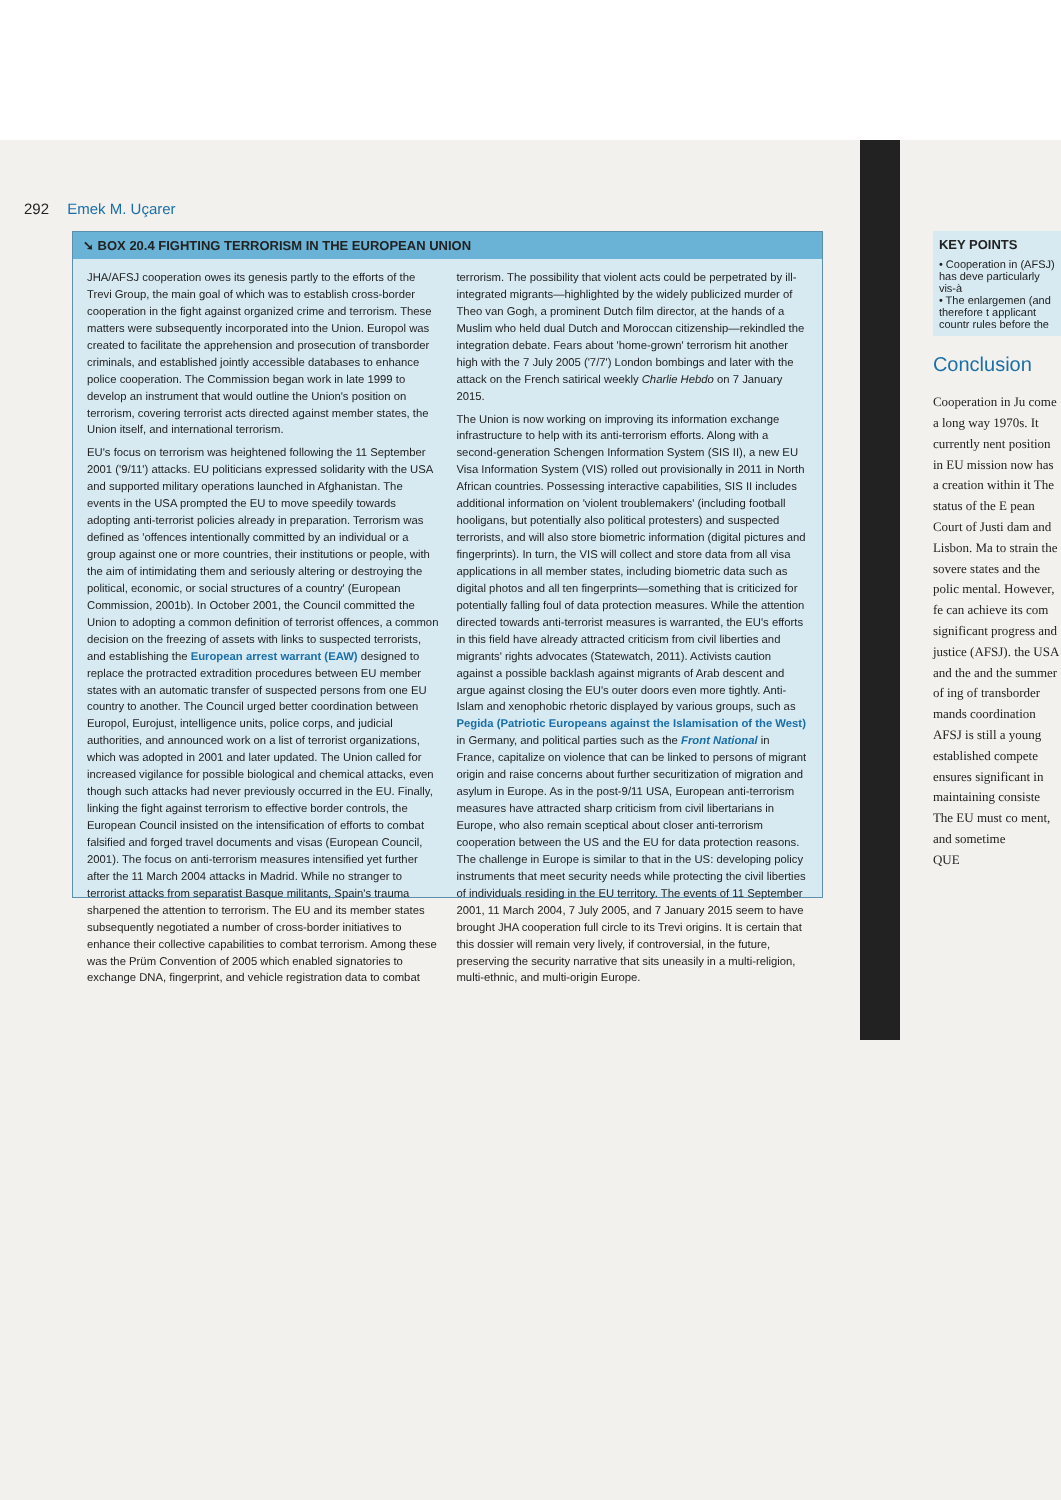292 Emek M. Uçarer
➘ BOX 20.4 FIGHTING TERRORISM IN THE EUROPEAN UNION
JHA/AFSJ cooperation owes its genesis partly to the efforts of the Trevi Group, the main goal of which was to establish cross-border cooperation in the fight against organized crime and terrorism. These matters were subsequently incorporated into the Union. Europol was created to facilitate the apprehension and prosecution of transborder criminals, and established jointly accessible databases to enhance police cooperation. The Commission began work in late 1999 to develop an instrument that would outline the Union's position on terrorism, covering terrorist acts directed against member states, the Union itself, and international terrorism.
EU's focus on terrorism was heightened following the 11 September 2001 ('9/11') attacks. EU politicians expressed solidarity with the USA and supported military operations launched in Afghanistan. The events in the USA prompted the EU to move speedily towards adopting anti-terrorist policies already in preparation. Terrorism was defined as 'offences intentionally committed by an individual or a group against one or more countries, their institutions or people, with the aim of intimidating them and seriously altering or destroying the political, economic, or social structures of a country' (European Commission, 2001b). In October 2001, the Council committed the Union to adopting a common definition of terrorist offences, a common decision on the freezing of assets with links to suspected terrorists, and establishing the European arrest warrant (EAW) designed to replace the protracted extradition procedures between EU member states with an automatic transfer of suspected persons from one EU country to another. The Council urged better coordination between Europol, Eurojust, intelligence units, police corps, and judicial authorities, and announced work on a list of terrorist organizations, which was adopted in 2001 and later updated. The Union called for increased vigilance for possible biological and chemical attacks, even though such attacks had never previously occurred in the EU. Finally, linking the fight against terrorism to effective border controls, the European Council insisted on the intensification of efforts to combat falsified and forged travel documents and visas (European Council, 2001). The focus on anti-terrorism measures intensified yet further after the 11 March 2004 attacks in Madrid. While no stranger to terrorist attacks from separatist Basque militants, Spain's trauma sharpened the attention to terrorism. The EU and its member states subsequently negotiated a number of cross-border initiatives to enhance their collective capabilities to combat terrorism. Among these was the Prüm Convention of 2005 which enabled signatories to exchange DNA, fingerprint, and vehicle registration data to combat terrorism. The possibility that violent acts could be perpetrated by ill-integrated migrants—highlighted by the widely publicized murder of Theo van Gogh, a prominent Dutch film director, at the hands of a Muslim who held dual Dutch and Moroccan citizenship—rekindled the integration debate. Fears about 'home-grown' terrorism hit another high with the 7 July 2005 ('7/7') London bombings and later with the attack on the French satirical weekly Charlie Hebdo on 7 January 2015.
The Union is now working on improving its information exchange infrastructure to help with its anti-terrorism efforts. Along with a second-generation Schengen Information System (SIS II), a new EU Visa Information System (VIS) rolled out provisionally in 2011 in North African countries. Possessing interactive capabilities, SIS II includes additional information on 'violent troublemakers' (including football hooligans, but potentially also political protesters) and suspected terrorists, and will also store biometric information (digital pictures and fingerprints). In turn, the VIS will collect and store data from all visa applications in all member states, including biometric data such as digital photos and all ten fingerprints—something that is criticized for potentially falling foul of data protection measures. While the attention directed towards anti-terrorist measures is warranted, the EU's efforts in this field have already attracted criticism from civil liberties and migrants' rights advocates (Statewatch, 2011). Activists caution against a possible backlash against migrants of Arab descent and argue against closing the EU's outer doors even more tightly. Anti-Islam and xenophobic rhetoric displayed by various groups, such as Pegida (Patriotic Europeans against the Islamisation of the West) in Germany, and political parties such as the Front National in France, capitalize on violence that can be linked to persons of migrant origin and raise concerns about further securitization of migration and asylum in Europe. As in the post-9/11 USA, European anti-terrorism measures have attracted sharp criticism from civil libertarians in Europe, who also remain sceptical about closer anti-terrorism cooperation between the US and the EU for data protection reasons. The challenge in Europe is similar to that in the US: developing policy instruments that meet security needs while protecting the civil liberties of individuals residing in the EU territory. The events of 11 September 2001, 11 March 2004, 7 July 2005, and 7 January 2015 seem to have brought JHA cooperation full circle to its Trevi origins. It is certain that this dossier will remain very lively, if controversial, in the future, preserving the security narrative that sits uneasily in a multi-religion, multi-ethnic, and multi-origin Europe.
KEY POINTS
• Cooperation in (AFSJ) has deve particularly vis-à
• The enlargemen (and therefore t applicant countr rules before the
Conclusion
Cooperation in Ju come a long way 1970s. It currently nent position in EU mission now has a creation within it The status of the E pean Court of Justi dam and Lisbon. Ma to strain the sovere states and the polic mental. However, fe can achieve its com significant progress and justice (AFSJ). the USA and the and the summer of ing of transborder mands coordination AFSJ is still a young established compete ensures significant in maintaining consiste The EU must co ment, and sometime
QUE